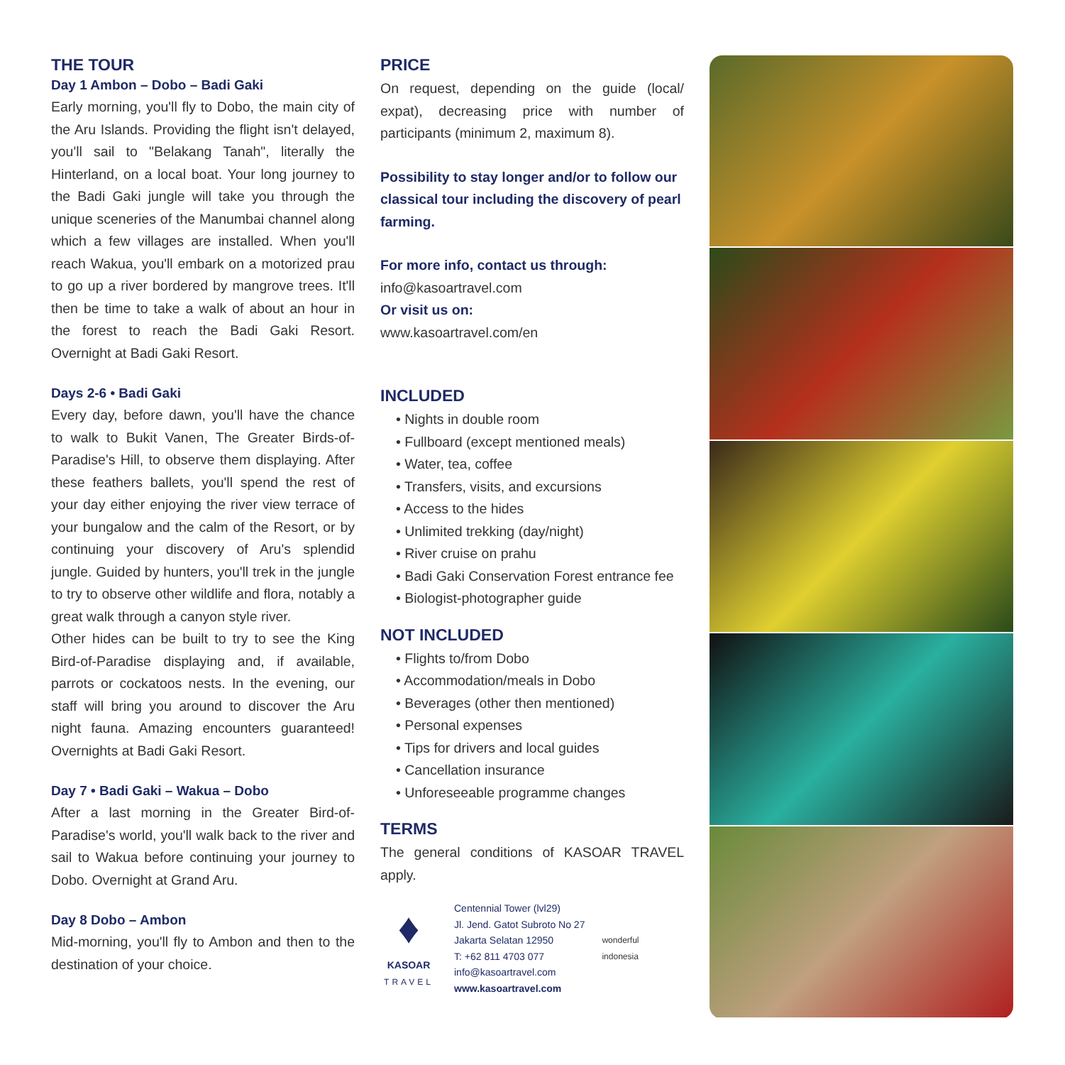THE TOUR
Day 1 Ambon – Dobo – Badi Gaki
Early morning, you'll fly to Dobo, the main city of the Aru Islands. Providing the flight isn't delayed, you'll sail to "Belakang Tanah", literally the Hinterland, on a local boat. Your long journey to the Badi Gaki jungle will take you through the unique sceneries of the Manumbai channel along which a few villages are installed. When you'll reach Wakua, you'll embark on a motorized prau to go up a river bordered by mangrove trees. It'll then be time to take a walk of about an hour in the forest to reach the Badi Gaki Resort. Overnight at Badi Gaki Resort.
Days 2-6 • Badi Gaki
Every day, before dawn, you'll have the chance to walk to Bukit Vanen, The Greater Birds-of-Paradise's Hill, to observe them displaying. After these feathers ballets, you'll spend the rest of your day either enjoying the river view terrace of your bungalow and the calm of the Resort, or by continuing your discovery of Aru's splendid jungle. Guided by hunters, you'll trek in the jungle to try to observe other wildlife and flora, notably a great walk through a canyon style river.
Other hides can be built to try to see the King Bird-of-Paradise displaying and, if available, parrots or cockatoos nests. In the evening, our staff will bring you around to discover the Aru night fauna. Amazing encounters guaranteed! Overnights at Badi Gaki Resort.
Day 7 • Badi Gaki – Wakua – Dobo
After a last morning in the Greater Bird-of-Paradise's world, you'll walk back to the river and sail to Wakua before continuing your journey to Dobo. Overnight at Grand Aru.
Day 8 Dobo – Ambon
Mid-morning, you'll fly to Ambon and then to the destination of your choice.
PRICE
On request, depending on the guide (local/ expat), decreasing price with number of participants (minimum 2, maximum 8).
Possibility to stay longer and/or to follow our classical tour including the discovery of pearl farming.
For more info, contact us through:
info@kasoartravel.com
Or visit us on:
www.kasoartravel.com/en
INCLUDED
• Nights in double room
• Fullboard (except mentioned meals)
• Water, tea, coffee
• Transfers, visits, and excursions
• Access to the hides
• Unlimited trekking (day/night)
• River cruise on prahu
• Badi Gaki Conservation Forest entrance fee
• Biologist-photographer guide
NOT INCLUDED
• Flights to/from Dobo
• Accommodation/meals in Dobo
• Beverages (other then mentioned)
• Personal expenses
• Tips for drivers and local guides
• Cancellation insurance
• Unforeseeable programme changes
TERMS
The general conditions of KASOAR TRAVEL apply.
♦
KASOAR
TRAVEL
Centennial Tower (lvl29)
Jl. Jend. Gatot Subroto No 27
Jakarta Selatan 12950
T: +62 811 4703 077
info@kasoartravel.com
www.kasoartravel.com
wonderful
indonesia